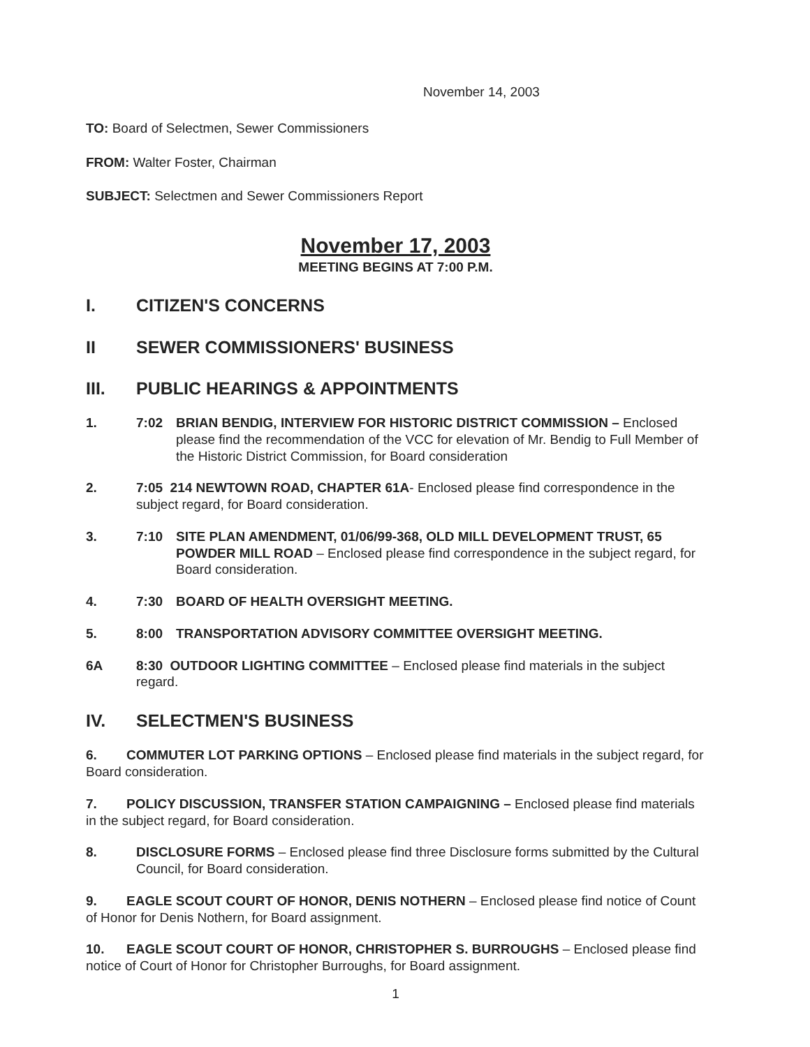November 14, 2003
TO: Board of Selectmen, Sewer Commissioners
FROM: Walter Foster, Chairman
SUBJECT: Selectmen and Sewer Commissioners Report
November 17, 2003
MEETING BEGINS AT 7:00 P.M.
I. CITIZEN'S CONCERNS
II SEWER COMMISSIONERS' BUSINESS
III. PUBLIC HEARINGS & APPOINTMENTS
1. 7:02 BRIAN BENDIG, INTERVIEW FOR HISTORIC DISTRICT COMMISSION – Enclosed please find the recommendation of the VCC for elevation of Mr. Bendig to Full Member of the Historic District Commission, for Board consideration
2. 7:05 214 NEWTOWN ROAD, CHAPTER 61A- Enclosed please find correspondence in the subject regard, for Board consideration.
3. 7:10 SITE PLAN AMENDMENT, 01/06/99-368, OLD MILL DEVELOPMENT TRUST, 65 POWDER MILL ROAD – Enclosed please find correspondence in the subject regard, for Board consideration.
4. 7:30 BOARD OF HEALTH OVERSIGHT MEETING.
5. 8:00 TRANSPORTATION ADVISORY COMMITTEE OVERSIGHT MEETING.
6A 8:30 OUTDOOR LIGHTING COMMITTEE – Enclosed please find materials in the subject regard.
IV. SELECTMEN'S BUSINESS
6. COMMUTER LOT PARKING OPTIONS – Enclosed please find materials in the subject regard, for Board consideration.
7. POLICY DISCUSSION, TRANSFER STATION CAMPAIGNING – Enclosed please find materials in the subject regard, for Board consideration.
8. DISCLOSURE FORMS – Enclosed please find three Disclosure forms submitted by the Cultural Council, for Board consideration.
9. EAGLE SCOUT COURT OF HONOR, DENIS NOTHERN – Enclosed please find notice of Count of Honor for Denis Nothern, for Board assignment.
10. EAGLE SCOUT COURT OF HONOR, CHRISTOPHER S. BURROUGHS – Enclosed please find notice of Court of Honor for Christopher Burroughs, for Board assignment.
1